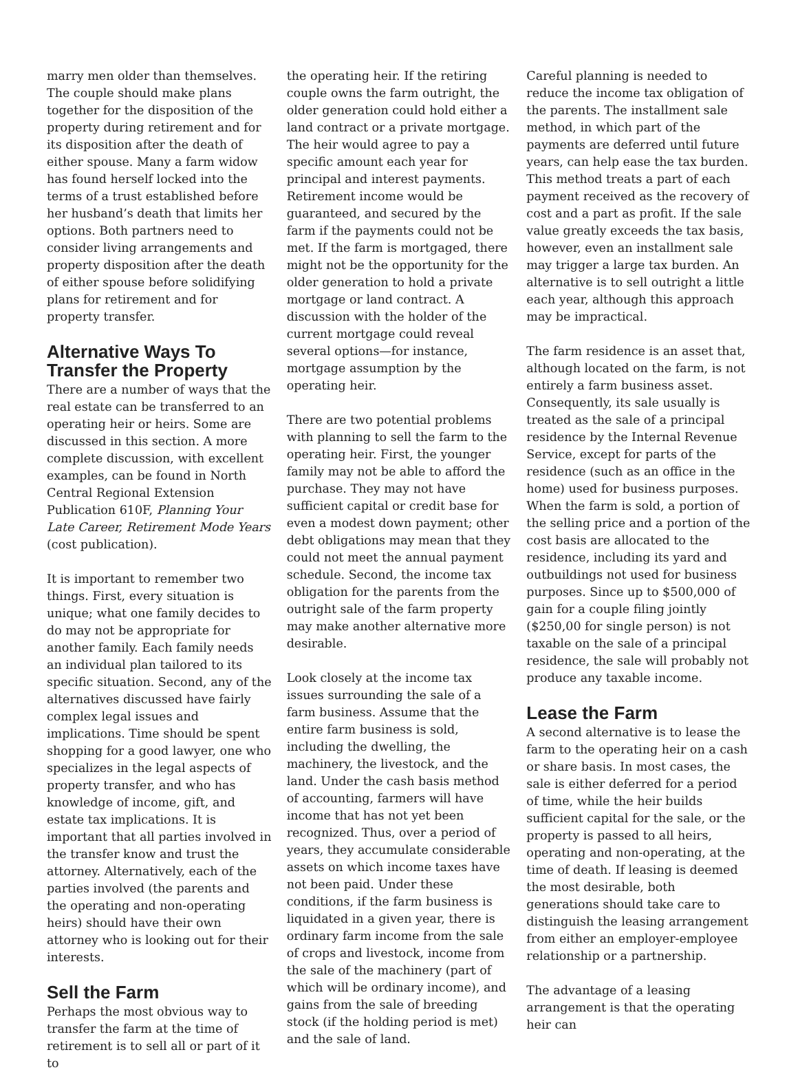marry men older than themselves. The couple should make plans together for the disposition of the property during retirement and for its disposition after the death of either spouse. Many a farm widow has found herself locked into the terms of a trust established before her husband’s death that limits her options. Both partners need to consider living arrangements and property disposition after the death of either spouse before solidifying plans for retirement and for property transfer.
Alternative Ways To Transfer the Property
There are a number of ways that the real estate can be transferred to an operating heir or heirs. Some are discussed in this section. A more complete discussion, with excellent examples, can be found in North Central Regional Extension Publication 610F, Planning Your Late Career, Retirement Mode Years (cost publication).
It is important to remember two things. First, every situation is unique; what one family decides to do may not be appropriate for another family. Each family needs an individual plan tailored to its specific situation. Second, any of the alternatives discussed have fairly complex legal issues and implications. Time should be spent shopping for a good lawyer, one who specializes in the legal aspects of property transfer, and who has knowledge of income, gift, and estate tax implications. It is important that all parties involved in the transfer know and trust the attorney. Alternatively, each of the parties involved (the parents and the operating and non-operating heirs) should have their own attorney who is looking out for their interests.
Sell the Farm
Perhaps the most obvious way to transfer the farm at the time of retirement is to sell all or part of it to
the operating heir. If the retiring couple owns the farm outright, the older generation could hold either a land contract or a private mortgage. The heir would agree to pay a specific amount each year for principal and interest payments. Retirement income would be guaranteed, and secured by the farm if the payments could not be met. If the farm is mortgaged, there might not be the opportunity for the older generation to hold a private mortgage or land contract. A discussion with the holder of the current mortgage could reveal several options—for instance, mortgage assumption by the operating heir.
There are two potential problems with planning to sell the farm to the operating heir. First, the younger family may not be able to afford the purchase. They may not have sufficient capital or credit base for even a modest down payment; other debt obligations may mean that they could not meet the annual payment schedule. Second, the income tax obligation for the parents from the outright sale of the farm property may make another alternative more desirable.
Look closely at the income tax issues surrounding the sale of a farm business. Assume that the entire farm business is sold, including the dwelling, the machinery, the livestock, and the land. Under the cash basis method of accounting, farmers will have income that has not yet been recognized. Thus, over a period of years, they accumulate considerable assets on which income taxes have not been paid. Under these conditions, if the farm business is liquidated in a given year, there is ordinary farm income from the sale of crops and livestock, income from the sale of the machinery (part of which will be ordinary income), and gains from the sale of breeding stock (if the holding period is met) and the sale of land.
Careful planning is needed to reduce the income tax obligation of the parents. The installment sale method, in which part of the payments are deferred until future years, can help ease the tax burden. This method treats a part of each payment received as the recovery of cost and a part as profit. If the sale value greatly exceeds the tax basis, however, even an installment sale may trigger a large tax burden. An alternative is to sell outright a little each year, although this approach may be impractical.
The farm residence is an asset that, although located on the farm, is not entirely a farm business asset. Consequently, its sale usually is treated as the sale of a principal residence by the Internal Revenue Service, except for parts of the residence (such as an office in the home) used for business purposes. When the farm is sold, a portion of the selling price and a portion of the cost basis are allocated to the residence, including its yard and outbuildings not used for business purposes. Since up to $500,000 of gain for a couple filing jointly ($250,00 for single person) is not taxable on the sale of a principal residence, the sale will probably not produce any taxable income.
Lease the Farm
A second alternative is to lease the farm to the operating heir on a cash or share basis. In most cases, the sale is either deferred for a period of time, while the heir builds sufficient capital for the sale, or the property is passed to all heirs, operating and non-operating, at the time of death. If leasing is deemed the most desirable, both generations should take care to distinguish the leasing arrangement from either an employer-employee relationship or a partnership.
The advantage of a leasing arrangement is that the operating heir can